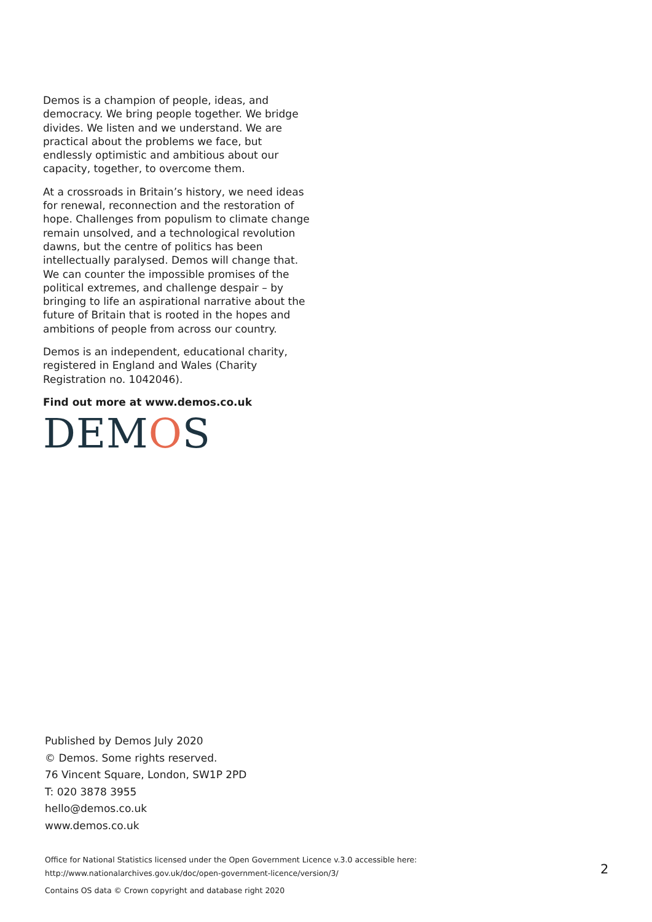Demos is a champion of people, ideas, and democracy. We bring people together. We bridge divides. We listen and we understand. We are practical about the problems we face, but endlessly optimistic and ambitious about our capacity, together, to overcome them.
At a crossroads in Britain’s history, we need ideas for renewal, reconnection and the restoration of hope. Challenges from populism to climate change remain unsolved, and a technological revolution dawns, but the centre of politics has been intellectually paralysed. Demos will change that. We can counter the impossible promises of the political extremes, and challenge despair – by bringing to life an aspirational narrative about the future of Britain that is rooted in the hopes and ambitions of people from across our country.
Demos is an independent, educational charity, registered in England and Wales (Charity Registration no. 1042046).
Find out more at www.demos.co.uk
DEMOS
Published by Demos July 2020
© Demos. Some rights reserved.
76 Vincent Square, London, SW1P 2PD
T: 020 3878 3955
hello@demos.co.uk
www.demos.co.uk
Office for National Statistics licensed under the Open Government Licence v.3.0 accessible here:
http://www.nationalarchives.gov.uk/doc/open-government-licence/version/3/
Contains OS data © Crown copyright and database right 2020
2